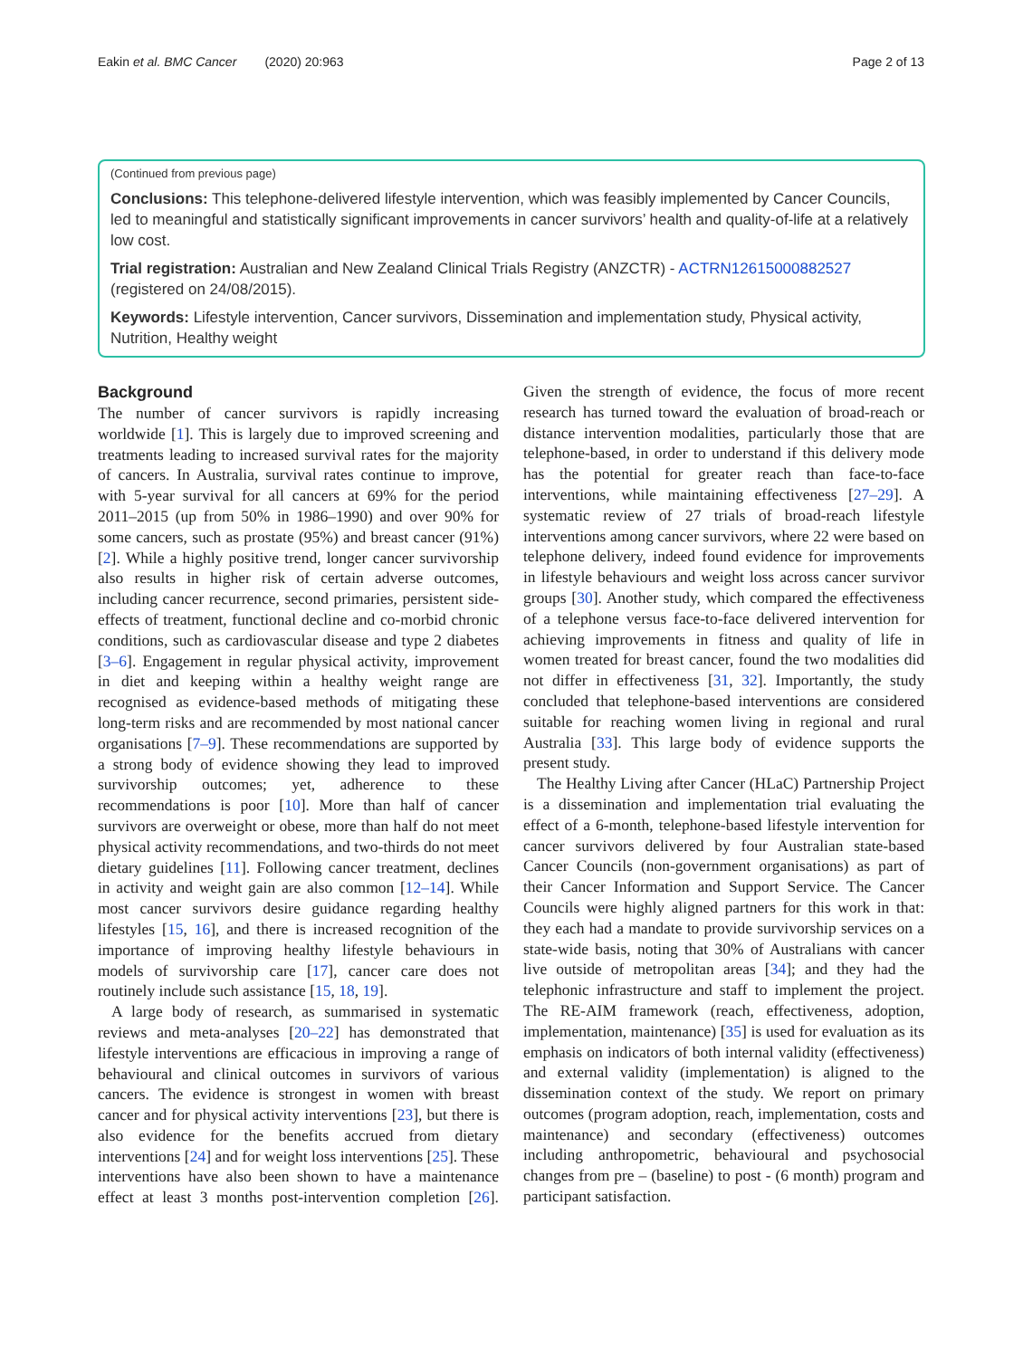Eakin et al. BMC Cancer (2020) 20:963 Page 2 of 13
(Continued from previous page)
Conclusions: This telephone-delivered lifestyle intervention, which was feasibly implemented by Cancer Councils, led to meaningful and statistically significant improvements in cancer survivors’ health and quality-of-life at a relatively low cost.
Trial registration: Australian and New Zealand Clinical Trials Registry (ANZCTR) - ACTRN12615000882527 (registered on 24/08/2015).
Keywords: Lifestyle intervention, Cancer survivors, Dissemination and implementation study, Physical activity, Nutrition, Healthy weight
Background
The number of cancer survivors is rapidly increasing worldwide [1]. This is largely due to improved screening and treatments leading to increased survival rates for the majority of cancers. In Australia, survival rates continue to improve, with 5-year survival for all cancers at 69% for the period 2011–2015 (up from 50% in 1986–1990) and over 90% for some cancers, such as prostate (95%) and breast cancer (91%) [2]. While a highly positive trend, longer cancer survivorship also results in higher risk of certain adverse outcomes, including cancer recurrence, second primaries, persistent side-effects of treatment, functional decline and co-morbid chronic conditions, such as cardiovascular disease and type 2 diabetes [3–6]. Engagement in regular physical activity, improvement in diet and keeping within a healthy weight range are recognised as evidence-based methods of mitigating these long-term risks and are recommended by most national cancer organisations [7–9]. These recommendations are supported by a strong body of evidence showing they lead to improved survivorship outcomes; yet, adherence to these recommendations is poor [10]. More than half of cancer survivors are overweight or obese, more than half do not meet physical activity recommendations, and two-thirds do not meet dietary guidelines [11]. Following cancer treatment, declines in activity and weight gain are also common [12–14]. While most cancer survivors desire guidance regarding healthy lifestyles [15, 16], and there is increased recognition of the importance of improving healthy lifestyle behaviours in models of survivorship care [17], cancer care does not routinely include such assistance [15, 18, 19].
A large body of research, as summarised in systematic reviews and meta-analyses [20–22] has demonstrated that lifestyle interventions are efficacious in improving a range of behavioural and clinical outcomes in survivors of various cancers. The evidence is strongest in women with breast cancer and for physical activity interventions [23], but there is also evidence for the benefits accrued from dietary interventions [24] and for weight loss interventions [25]. These interventions have also been shown to have a maintenance effect at least 3 months post-intervention completion [26]. Given the strength of evidence, the focus of more recent research has turned toward the evaluation of broad-reach or distance intervention modalities, particularly those that are telephone-based, in order to understand if this delivery mode has the potential for greater reach than face-to-face interventions, while maintaining effectiveness [27–29]. A systematic review of 27 trials of broad-reach lifestyle interventions among cancer survivors, where 22 were based on telephone delivery, indeed found evidence for improvements in lifestyle behaviours and weight loss across cancer survivor groups [30]. Another study, which compared the effectiveness of a telephone versus face-to-face delivered intervention for achieving improvements in fitness and quality of life in women treated for breast cancer, found the two modalities did not differ in effectiveness [31, 32]. Importantly, the study concluded that telephone-based interventions are considered suitable for reaching women living in regional and rural Australia [33]. This large body of evidence supports the present study.
The Healthy Living after Cancer (HLaC) Partnership Project is a dissemination and implementation trial evaluating the effect of a 6-month, telephone-based lifestyle intervention for cancer survivors delivered by four Australian state-based Cancer Councils (non-government organisations) as part of their Cancer Information and Support Service. The Cancer Councils were highly aligned partners for this work in that: they each had a mandate to provide survivorship services on a state-wide basis, noting that 30% of Australians with cancer live outside of metropolitan areas [34]; and they had the telephonic infrastructure and staff to implement the project. The RE-AIM framework (reach, effectiveness, adoption, implementation, maintenance) [35] is used for evaluation as its emphasis on indicators of both internal validity (effectiveness) and external validity (implementation) is aligned to the dissemination context of the study. We report on primary outcomes (program adoption, reach, implementation, costs and maintenance) and secondary (effectiveness) outcomes including anthropometric, behavioural and psychosocial changes from pre – (baseline) to post - (6 month) program and participant satisfaction.